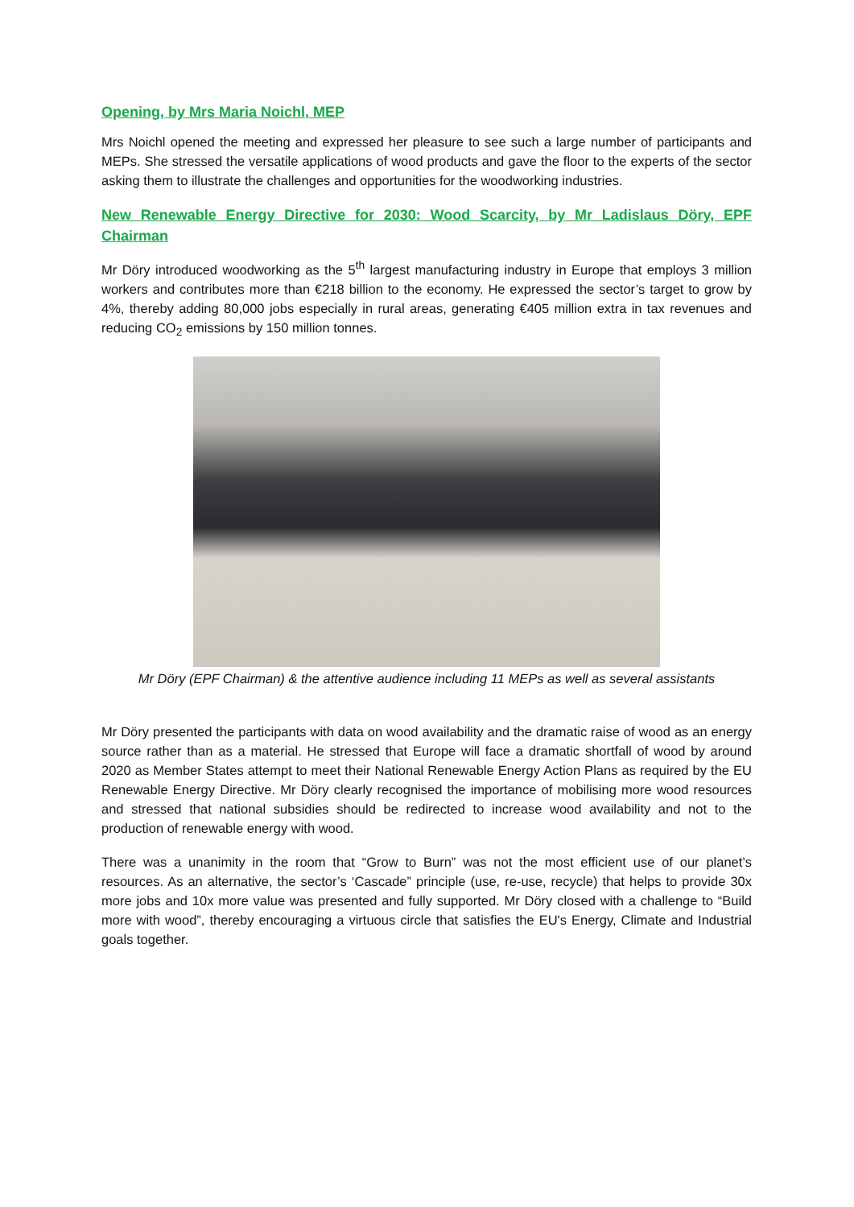Opening, by Mrs Maria Noichl, MEP
Mrs Noichl opened the meeting and expressed her pleasure to see such a large number of participants and MEPs. She stressed the versatile applications of wood products and gave the floor to the experts of the sector asking them to illustrate the challenges and opportunities for the woodworking industries.
New Renewable Energy Directive for 2030: Wood Scarcity, by Mr Ladislaus Döry, EPF Chairman
Mr Döry introduced woodworking as the 5<sup>th</sup> largest manufacturing industry in Europe that employs 3 million workers and contributes more than €218 billion to the economy. He expressed the sector’s target to grow by 4%, thereby adding 80,000 jobs especially in rural areas, generating €405 million extra in tax revenues and reducing CO<sub>2</sub> emissions by 150 million tonnes.
Mr Döry (EPF Chairman) & the attentive audience including 11 MEPs as well as several assistants
Mr Döry presented the participants with data on wood availability and the dramatic raise of wood as an energy source rather than as a material. He stressed that Europe will face a dramatic shortfall of wood by around 2020 as Member States attempt to meet their National Renewable Energy Action Plans as required by the EU Renewable Energy Directive. Mr Döry clearly recognised the importance of mobilising more wood resources and stressed that national subsidies should be redirected to increase wood availability and not to the production of renewable energy with wood.
There was a unanimity in the room that “Grow to Burn” was not the most efficient use of our planet’s resources. As an alternative, the sector’s ‘Cascade” principle (use, re-use, recycle) that helps to provide 30x more jobs and 10x more value was presented and fully supported. Mr Döry closed with a challenge to “Build more with wood”, thereby encouraging a virtuous circle that satisfies the EU's Energy, Climate and Industrial goals together.